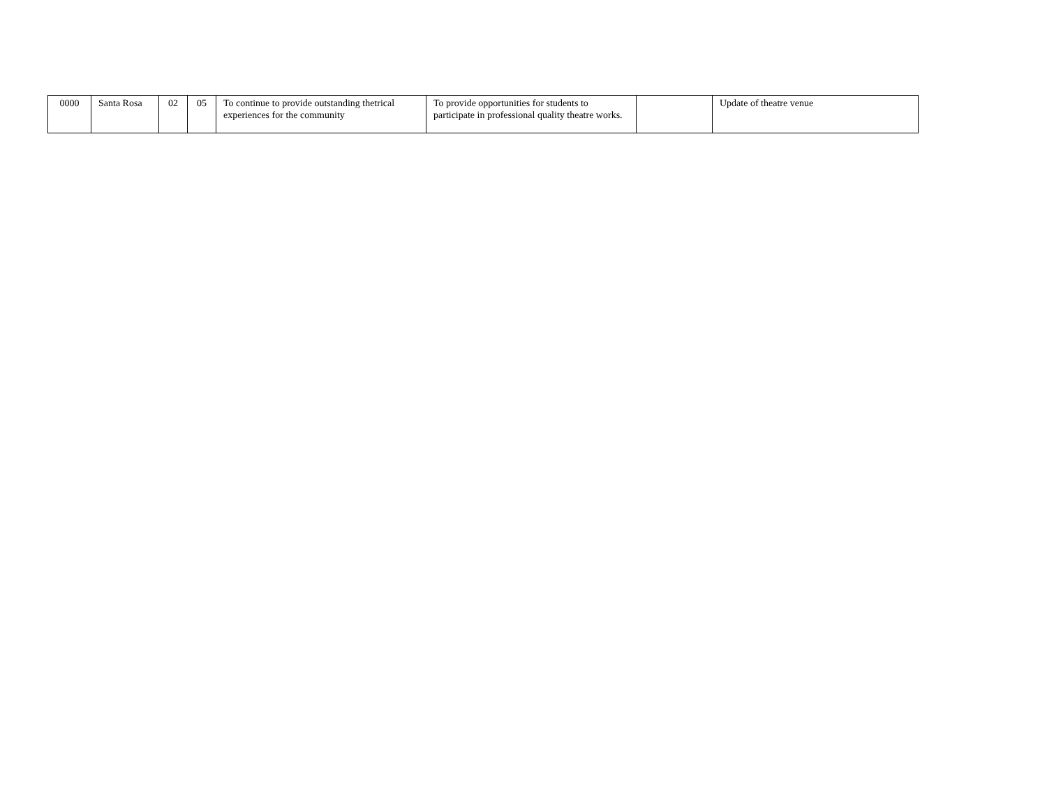| 0000 | Santa Rosa | 02 | 05 | To continue to provide outstanding thetrical experiences for the community | To provide opportunities for students to participate in professional quality theatre works. | | Update of theatre venue |